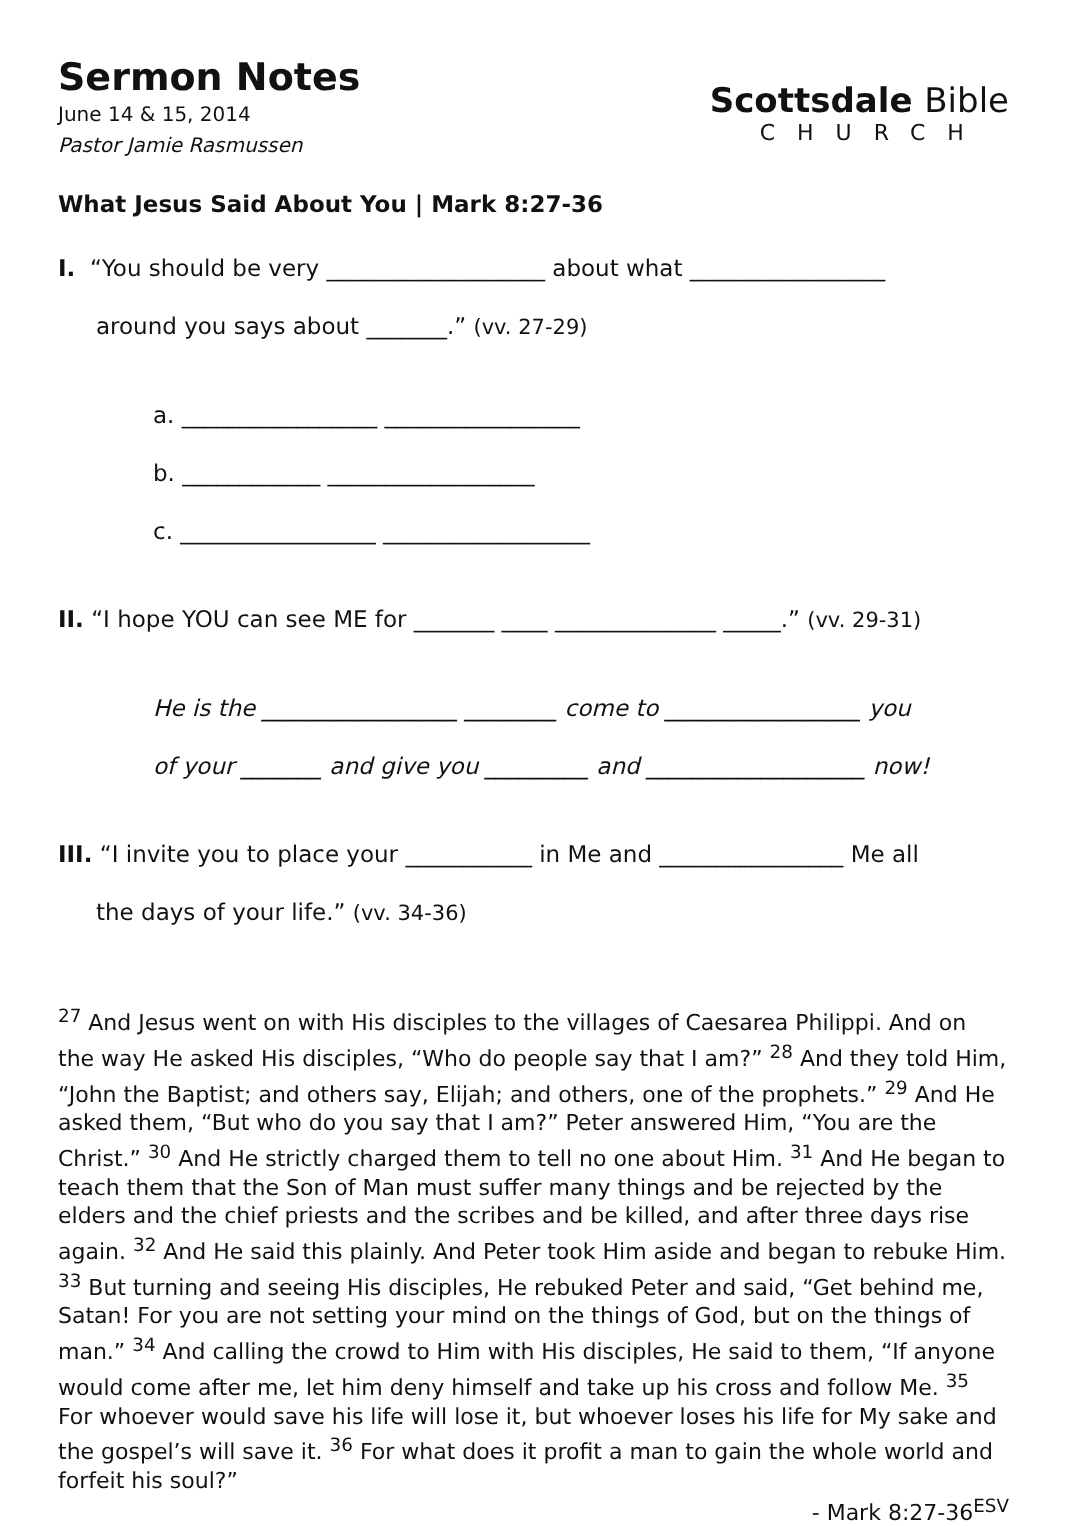Sermon Notes
June 14 & 15, 2014
Pastor Jamie Rasmussen
Scottsdale Bible
CHURCH
What Jesus Said About You | Mark 8:27-36
I. “You should be very ___________________ about what _________________
around you says about _______.” (vv. 27-29)
a. _________________ _________________
b. ____________ __________________
c. _________________ __________________
II. “I hope YOU can see ME for _______ ____ ______________ _____.” (vv. 29-31)
He is the _________________ ________ come to _________________ you
of your _______ and give you _________ and ___________________ now!
III. “I invite you to place your ___________ in Me and ________________ Me all
the days of your life.” (vv. 34-36)
<sup>27</sup> And Jesus went on with His disciples to the villages of Caesarea Philippi. And on the way He asked His disciples, “Who do people say that I am?” <sup>28</sup> And they told Him, “John the Baptist; and others say, Elijah; and others, one of the prophets.” <sup>29</sup> And He asked them, “But who do you say that I am?” Peter answered Him, “You are the Christ.” <sup>30</sup> And He strictly charged them to tell no one about Him. <sup>31</sup> And He began to teach them that the Son of Man must suffer many things and be rejected by the elders and the chief priests and the scribes and be killed, and after three days rise again. <sup>32</sup> And He said this plainly. And Peter took Him aside and began to rebuke Him. <sup>33</sup> But turning and seeing His disciples, He rebuked Peter and said, “Get behind me, Satan! For you are not setting your mind on the things of God, but on the things of man.” <sup>34</sup> And calling the crowd to Him with His disciples, He said to them, “If anyone would come after me, let him deny himself and take up his cross and follow Me. <sup>35</sup> For whoever would save his life will lose it, but whoever loses his life for My sake and the gospel’s will save it. <sup>36</sup> For what does it profit a man to gain the whole world and forfeit his soul?”
- Mark 8:27-36<sup>ESV</sup>